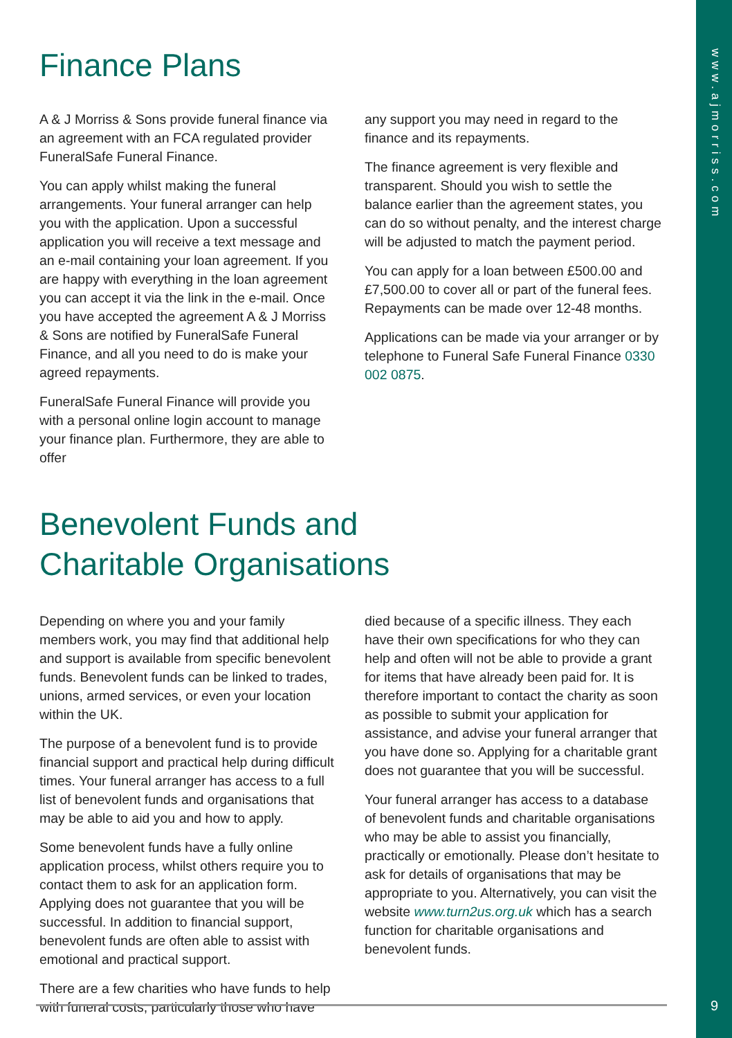www.ajmorriss.com
9
Finance Plans
A & J Morriss & Sons provide funeral finance via an agreement with an FCA regulated provider FuneralSafe Funeral Finance.
You can apply whilst making the funeral arrangements. Your funeral arranger can help you with the application. Upon a successful application you will receive a text message and an e-mail containing your loan agreement. If you are happy with everything in the loan agreement you can accept it via the link in the e-mail. Once you have accepted the agreement A & J Morriss & Sons are notified by FuneralSafe Funeral Finance, and all you need to do is make your agreed repayments.
FuneralSafe Funeral Finance will provide you with a personal online login account to manage your finance plan. Furthermore, they are able to offer
any support you may need in regard to the finance and its repayments.
The finance agreement is very flexible and transparent. Should you wish to settle the balance earlier than the agreement states, you can do so without penalty, and the interest charge will be adjusted to match the payment period.
You can apply for a loan between £500.00 and £7,500.00 to cover all or part of the funeral fees. Repayments can be made over 12-48 months.
Applications can be made via your arranger or by telephone to Funeral Safe Funeral Finance 0330 002 0875.
Benevolent Funds and
Charitable Organisations
Depending on where you and your family members work, you may find that additional help and support is available from specific benevolent funds. Benevolent funds can be linked to trades, unions, armed services, or even your location within the UK.
The purpose of a benevolent fund is to provide financial support and practical help during difficult times. Your funeral arranger has access to a full list of benevolent funds and organisations that may be able to aid you and how to apply.
Some benevolent funds have a fully online application process, whilst others require you to contact them to ask for an application form. Applying does not guarantee that you will be successful. In addition to financial support, benevolent funds are often able to assist with emotional and practical support.
There are a few charities who have funds to help with funeral costs, particularly those who have
died because of a specific illness. They each have their own specifications for who they can help and often will not be able to provide a grant for items that have already been paid for. It is therefore important to contact the charity as soon as possible to submit your application for assistance, and advise your funeral arranger that you have done so. Applying for a charitable grant does not guarantee that you will be successful.
Your funeral arranger has access to a database of benevolent funds and charitable organisations who may be able to assist you financially, practically or emotionally. Please don’t hesitate to ask for details of organisations that may be appropriate to you. Alternatively, you can visit the website www.turn2us.org.uk which has a search function for charitable organisations and benevolent funds.